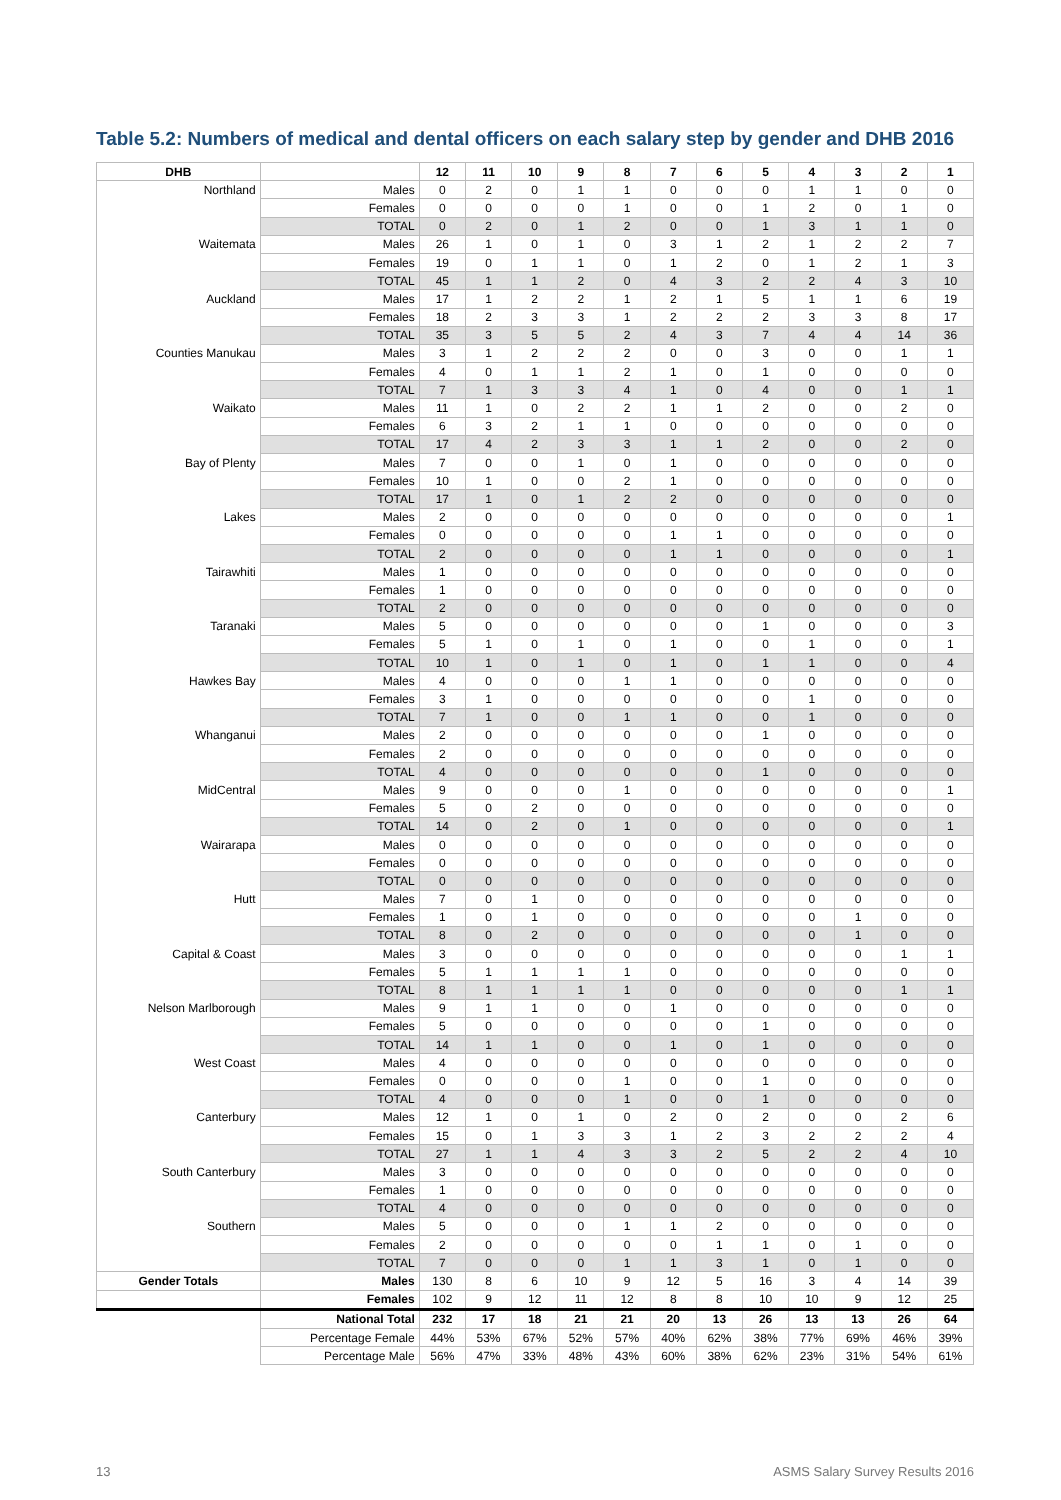Table 5.2: Numbers of medical and dental officers on each salary step by gender and DHB 2016
| DHB | | 12 | 11 | 10 | 9 | 8 | 7 | 6 | 5 | 4 | 3 | 2 | 1 |
| --- | --- | --- | --- | --- | --- | --- | --- | --- | --- | --- | --- | --- | --- |
| Northland | Males | 0 | 2 | 0 | 1 | 1 | 0 | 0 | 0 | 1 | 1 | 0 | 0 |
| | Females | 0 | 0 | 0 | 0 | 1 | 0 | 0 | 1 | 2 | 0 | 1 | 0 |
| | TOTAL | 0 | 2 | 0 | 1 | 2 | 0 | 0 | 1 | 3 | 1 | 1 | 0 |
| Waitemata | Males | 26 | 1 | 0 | 1 | 0 | 3 | 1 | 2 | 1 | 2 | 2 | 7 |
| | Females | 19 | 0 | 1 | 1 | 0 | 1 | 2 | 0 | 1 | 2 | 1 | 3 |
| | TOTAL | 45 | 1 | 1 | 2 | 0 | 4 | 3 | 2 | 2 | 4 | 3 | 10 |
| Auckland | Males | 17 | 1 | 2 | 2 | 1 | 2 | 1 | 5 | 1 | 1 | 6 | 19 |
| | Females | 18 | 2 | 3 | 3 | 1 | 2 | 2 | 2 | 3 | 3 | 8 | 17 |
| | TOTAL | 35 | 3 | 5 | 5 | 2 | 4 | 3 | 7 | 4 | 4 | 14 | 36 |
| Counties Manukau | Males | 3 | 1 | 2 | 2 | 2 | 0 | 0 | 3 | 0 | 0 | 1 | 1 |
| | Females | 4 | 0 | 1 | 1 | 2 | 1 | 0 | 1 | 0 | 0 | 0 | 0 |
| | TOTAL | 7 | 1 | 3 | 3 | 4 | 1 | 0 | 4 | 0 | 0 | 1 | 1 |
| Waikato | Males | 11 | 1 | 0 | 2 | 2 | 1 | 1 | 2 | 0 | 0 | 2 | 0 |
| | Females | 6 | 3 | 2 | 1 | 1 | 0 | 0 | 0 | 0 | 0 | 0 | 0 |
| | TOTAL | 17 | 4 | 2 | 3 | 3 | 1 | 1 | 2 | 0 | 0 | 2 | 0 |
| Bay of Plenty | Males | 7 | 0 | 0 | 1 | 0 | 1 | 0 | 0 | 0 | 0 | 0 | 0 |
| | Females | 10 | 1 | 0 | 0 | 2 | 1 | 0 | 0 | 0 | 0 | 0 | 0 |
| | TOTAL | 17 | 1 | 0 | 1 | 2 | 2 | 0 | 0 | 0 | 0 | 0 | 0 |
| Lakes | Males | 2 | 0 | 0 | 0 | 0 | 0 | 0 | 0 | 0 | 0 | 0 | 1 |
| | Females | 0 | 0 | 0 | 0 | 0 | 1 | 1 | 0 | 0 | 0 | 0 | 0 |
| | TOTAL | 2 | 0 | 0 | 0 | 0 | 1 | 1 | 0 | 0 | 0 | 0 | 1 |
| Tairawhiti | Males | 1 | 0 | 0 | 0 | 0 | 0 | 0 | 0 | 0 | 0 | 0 | 0 |
| | Females | 1 | 0 | 0 | 0 | 0 | 0 | 0 | 0 | 0 | 0 | 0 | 0 |
| | TOTAL | 2 | 0 | 0 | 0 | 0 | 0 | 0 | 0 | 0 | 0 | 0 | 0 |
| Taranaki | Males | 5 | 0 | 0 | 0 | 0 | 0 | 0 | 1 | 0 | 0 | 0 | 3 |
| | Females | 5 | 1 | 0 | 1 | 0 | 1 | 0 | 0 | 1 | 0 | 0 | 1 |
| | TOTAL | 10 | 1 | 0 | 1 | 0 | 1 | 0 | 1 | 1 | 0 | 0 | 4 |
| Hawkes Bay | Males | 4 | 0 | 0 | 0 | 1 | 1 | 0 | 0 | 0 | 0 | 0 | 0 |
| | Females | 3 | 1 | 0 | 0 | 0 | 0 | 0 | 0 | 1 | 0 | 0 | 0 |
| | TOTAL | 7 | 1 | 0 | 0 | 1 | 1 | 0 | 0 | 1 | 0 | 0 | 0 |
| Whanganui | Males | 2 | 0 | 0 | 0 | 0 | 0 | 0 | 1 | 0 | 0 | 0 | 0 |
| | Females | 2 | 0 | 0 | 0 | 0 | 0 | 0 | 0 | 0 | 0 | 0 | 0 |
| | TOTAL | 4 | 0 | 0 | 0 | 0 | 0 | 0 | 1 | 0 | 0 | 0 | 0 |
| MidCentral | Males | 9 | 0 | 0 | 0 | 1 | 0 | 0 | 0 | 0 | 0 | 0 | 1 |
| | Females | 5 | 0 | 2 | 0 | 0 | 0 | 0 | 0 | 0 | 0 | 0 | 0 |
| | TOTAL | 14 | 0 | 2 | 0 | 1 | 0 | 0 | 0 | 0 | 0 | 0 | 1 |
| Wairarapa | Males | 0 | 0 | 0 | 0 | 0 | 0 | 0 | 0 | 0 | 0 | 0 | 0 |
| | Females | 0 | 0 | 0 | 0 | 0 | 0 | 0 | 0 | 0 | 0 | 0 | 0 |
| | TOTAL | 0 | 0 | 0 | 0 | 0 | 0 | 0 | 0 | 0 | 0 | 0 | 0 |
| Hutt | Males | 7 | 0 | 1 | 0 | 0 | 0 | 0 | 0 | 0 | 0 | 0 | 0 |
| | Females | 1 | 0 | 1 | 0 | 0 | 0 | 0 | 0 | 0 | 1 | 0 | 0 |
| | TOTAL | 8 | 0 | 2 | 0 | 0 | 0 | 0 | 0 | 0 | 1 | 0 | 0 |
| Capital & Coast | Males | 3 | 0 | 0 | 0 | 0 | 0 | 0 | 0 | 0 | 0 | 1 | 1 |
| | Females | 5 | 1 | 1 | 1 | 1 | 0 | 0 | 0 | 0 | 0 | 0 | 0 |
| | TOTAL | 8 | 1 | 1 | 1 | 1 | 0 | 0 | 0 | 0 | 0 | 1 | 1 |
| Nelson Marlborough | Males | 9 | 1 | 1 | 0 | 0 | 1 | 0 | 0 | 0 | 0 | 0 | 0 |
| | Females | 5 | 0 | 0 | 0 | 0 | 0 | 0 | 1 | 0 | 0 | 0 | 0 |
| | TOTAL | 14 | 1 | 1 | 0 | 0 | 1 | 0 | 1 | 0 | 0 | 0 | 0 |
| West Coast | Males | 4 | 0 | 0 | 0 | 0 | 0 | 0 | 0 | 0 | 0 | 0 | 0 |
| | Females | 0 | 0 | 0 | 0 | 1 | 0 | 0 | 1 | 0 | 0 | 0 | 0 |
| | TOTAL | 4 | 0 | 0 | 0 | 1 | 0 | 0 | 1 | 0 | 0 | 0 | 0 |
| Canterbury | Males | 12 | 1 | 0 | 1 | 0 | 2 | 0 | 2 | 0 | 0 | 2 | 6 |
| | Females | 15 | 0 | 1 | 3 | 3 | 1 | 2 | 3 | 2 | 2 | 2 | 4 |
| | TOTAL | 27 | 1 | 1 | 4 | 3 | 3 | 2 | 5 | 2 | 2 | 4 | 10 |
| South Canterbury | Males | 3 | 0 | 0 | 0 | 0 | 0 | 0 | 0 | 0 | 0 | 0 | 0 |
| | Females | 1 | 0 | 0 | 0 | 0 | 0 | 0 | 0 | 0 | 0 | 0 | 0 |
| | TOTAL | 4 | 0 | 0 | 0 | 0 | 0 | 0 | 0 | 0 | 0 | 0 | 0 |
| Southern | Males | 5 | 0 | 0 | 0 | 1 | 1 | 2 | 0 | 0 | 0 | 0 | 0 |
| | Females | 2 | 0 | 0 | 0 | 0 | 0 | 1 | 1 | 0 | 1 | 0 | 0 |
| | TOTAL | 7 | 0 | 0 | 0 | 1 | 1 | 3 | 1 | 0 | 1 | 0 | 0 |
| Gender Totals | Males | 130 | 8 | 6 | 10 | 9 | 12 | 5 | 16 | 3 | 4 | 14 | 39 |
| | Females | 102 | 9 | 12 | 11 | 12 | 8 | 8 | 10 | 10 | 9 | 12 | 25 |
| | National Total | 232 | 17 | 18 | 21 | 21 | 20 | 13 | 26 | 13 | 13 | 26 | 64 |
| | Percentage Female | 44% | 53% | 67% | 52% | 57% | 40% | 62% | 38% | 77% | 69% | 46% | 39% |
| | Percentage Male | 56% | 47% | 33% | 48% | 43% | 60% | 38% | 62% | 23% | 31% | 54% | 61% |
13
ASMS Salary Survey Results 2016